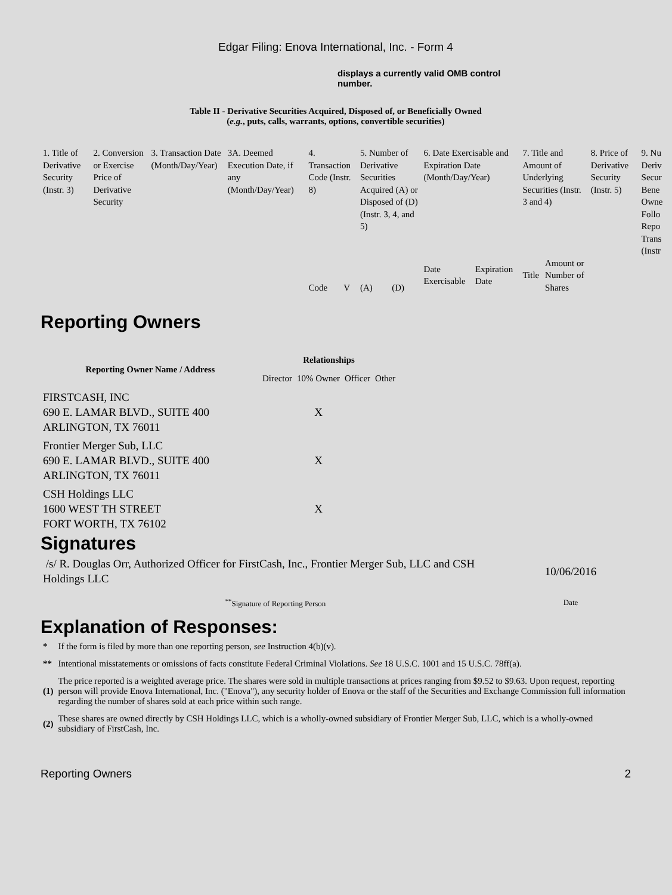Edgar Filing: Enova International, Inc. - Form 4
displays a currently valid OMB control number.
Table II - Derivative Securities Acquired, Disposed of, or Beneficially Owned
(e.g., puts, calls, warrants, options, convertible securities)
| 1. Title of Derivative Security (Instr. 3) | 2. Conversion or Exercise Price of Derivative Security | 3. Transaction Date (Month/Day/Year) | 3A. Deemed Execution Date, if any (Month/Day/Year) | 4. Transaction Code (Instr. 8) | | 5. Number of Derivative Securities Acquired (A) or Disposed of (D) (Instr. 3, 4, and 5) | | 6. Date Exercisable and Expiration Date (Month/Day/Year) | | 7. Title and Amount of Underlying Securities (Instr. 3 and 4) | | 8. Price of Derivative Security (Instr. 5) | 9. Nu Deriv Secur Bene Owne Follo Repo Trans (Instr |
| | | | | Code | V | (A) | (D) | Date Exercisable | Expiration Date | Title | Amount or Number of Shares | | |
Reporting Owners
| Reporting Owner Name / Address | Relationships | | | |
| | Director | 10% Owner | Officer | Other |
| FIRSTCASH, INC 690 E. LAMAR BLVD., SUITE 400 ARLINGTON, TX 76011 | | X | | |
| Frontier Merger Sub, LLC 690 E. LAMAR BLVD., SUITE 400 ARLINGTON, TX 76011 | | X | | |
| CSH Holdings LLC 1600 WEST TH STREET FORT WORTH, TX 76102 | | X | | |
Signatures
| /s/ R. Douglas Orr, Authorized Officer for FirstCash, Inc., Frontier Merger Sub, LLC and CSH Holdings LLC | 10/06/2016 |
| <sup>**</sup> Signature of Reporting Person | Date |
Explanation of Responses:
| * | If the form is filed by more than one reporting person, see Instruction 4(b)(v). |
| ** | Intentional misstatements or omissions of facts constitute Federal Criminal Violations. See 18 U.S.C. 1001 and 15 U.S.C. 78ff(a). |
| (1) | The price reported is a weighted average price. The shares were sold in multiple transactions at prices ranging from $9.52 to $9.63. Upon request, reporting person will provide Enova International, Inc. ("Enova"), any security holder of Enova or the staff of the Securities and Exchange Commission full information regarding the number of shares sold at each price within such range. |
| (2) | These shares are owned directly by CSH Holdings LLC, which is a wholly-owned subsidiary of Frontier Merger Sub, LLC, which is a wholly-owned subsidiary of FirstCash, Inc. |
Reporting Owners 2